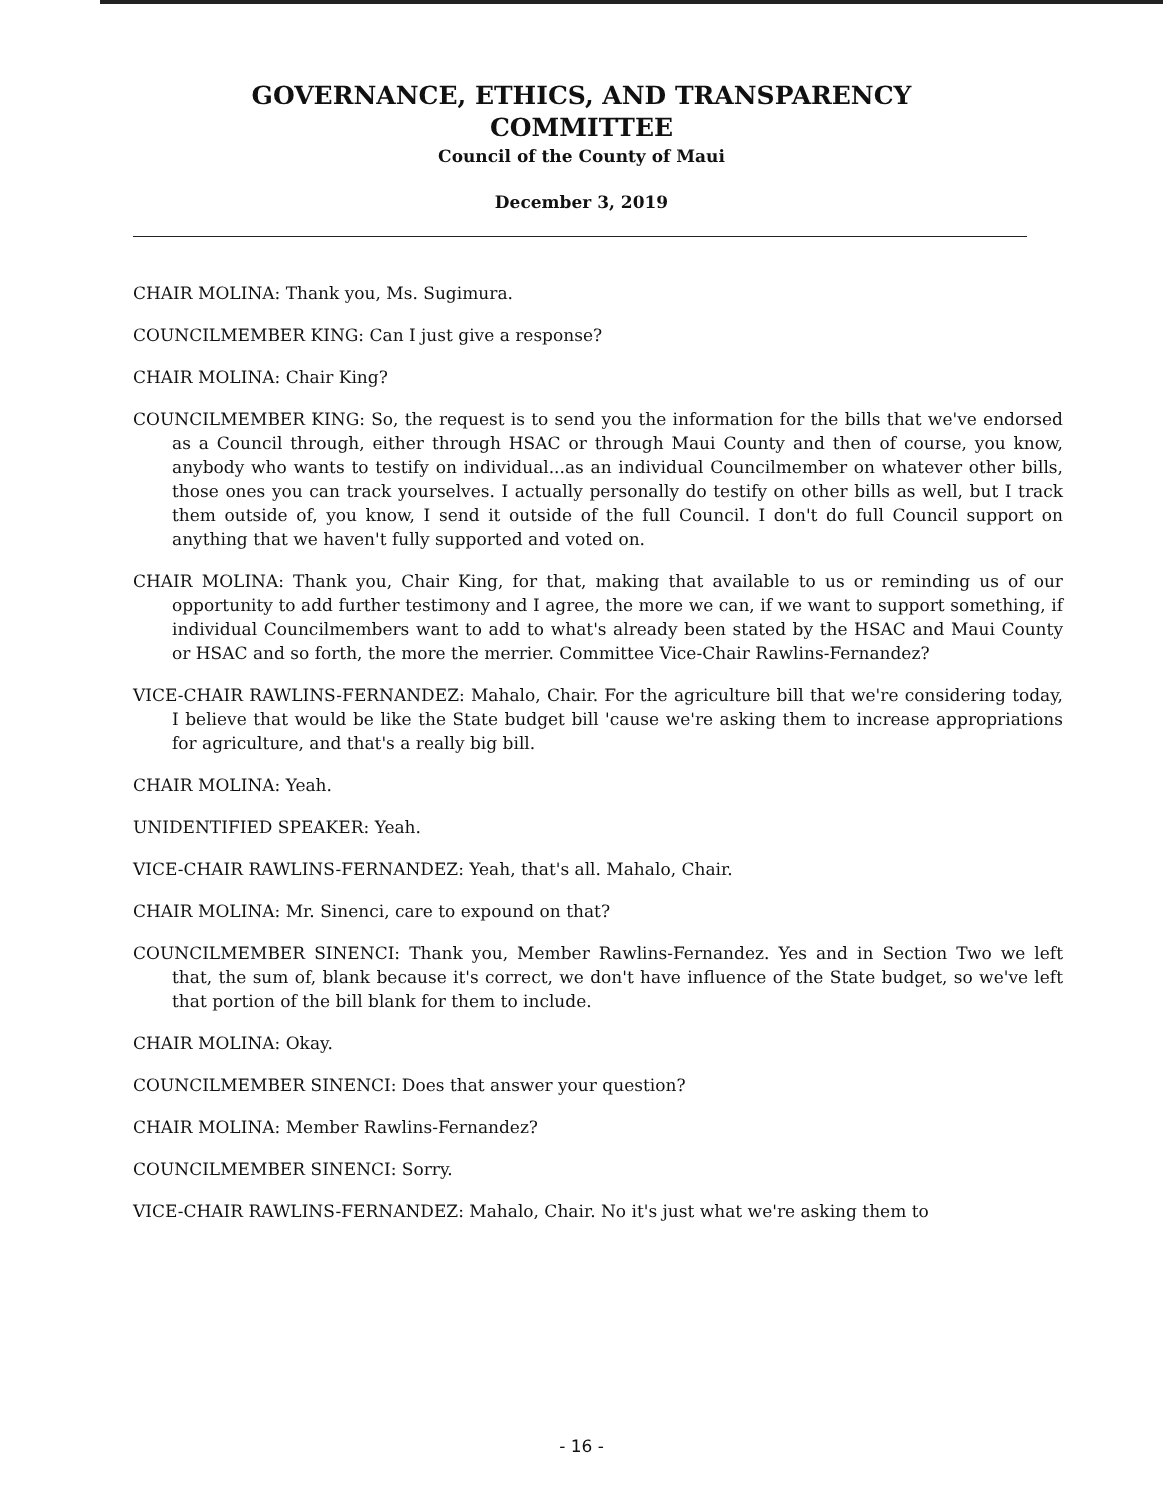GOVERNANCE, ETHICS, AND TRANSPARENCY
COMMITTEE
Council of the County of Maui
December 3, 2019
CHAIR MOLINA: Thank you, Ms. Sugimura.
COUNCILMEMBER KING: Can I just give a response?
CHAIR MOLINA: Chair King?
COUNCILMEMBER KING: So, the request is to send you the information for the bills that we've endorsed as a Council through, either through HSAC or through Maui County and then of course, you know, anybody who wants to testify on individual...as an individual Councilmember on whatever other bills, those ones you can track yourselves. I actually personally do testify on other bills as well, but I track them outside of, you know, I send it outside of the full Council. I don't do full Council support on anything that we haven't fully supported and voted on.
CHAIR MOLINA: Thank you, Chair King, for that, making that available to us or reminding us of our opportunity to add further testimony and I agree, the more we can, if we want to support something, if individual Councilmembers want to add to what's already been stated by the HSAC and Maui County or HSAC and so forth, the more the merrier. Committee Vice-Chair Rawlins-Fernandez?
VICE-CHAIR RAWLINS-FERNANDEZ: Mahalo, Chair. For the agriculture bill that we're considering today, I believe that would be like the State budget bill 'cause we're asking them to increase appropriations for agriculture, and that's a really big bill.
CHAIR MOLINA: Yeah.
UNIDENTIFIED SPEAKER: Yeah.
VICE-CHAIR RAWLINS-FERNANDEZ: Yeah, that's all. Mahalo, Chair.
CHAIR MOLINA: Mr. Sinenci, care to expound on that?
COUNCILMEMBER SINENCI: Thank you, Member Rawlins-Fernandez. Yes and in Section Two we left that, the sum of, blank because it's correct, we don't have influence of the State budget, so we've left that portion of the bill blank for them to include.
CHAIR MOLINA: Okay.
COUNCILMEMBER SINENCI: Does that answer your question?
CHAIR MOLINA: Member Rawlins-Fernandez?
COUNCILMEMBER SINENCI: Sorry.
VICE-CHAIR RAWLINS-FERNANDEZ: Mahalo, Chair. No it's just what we're asking them to
- 16 -